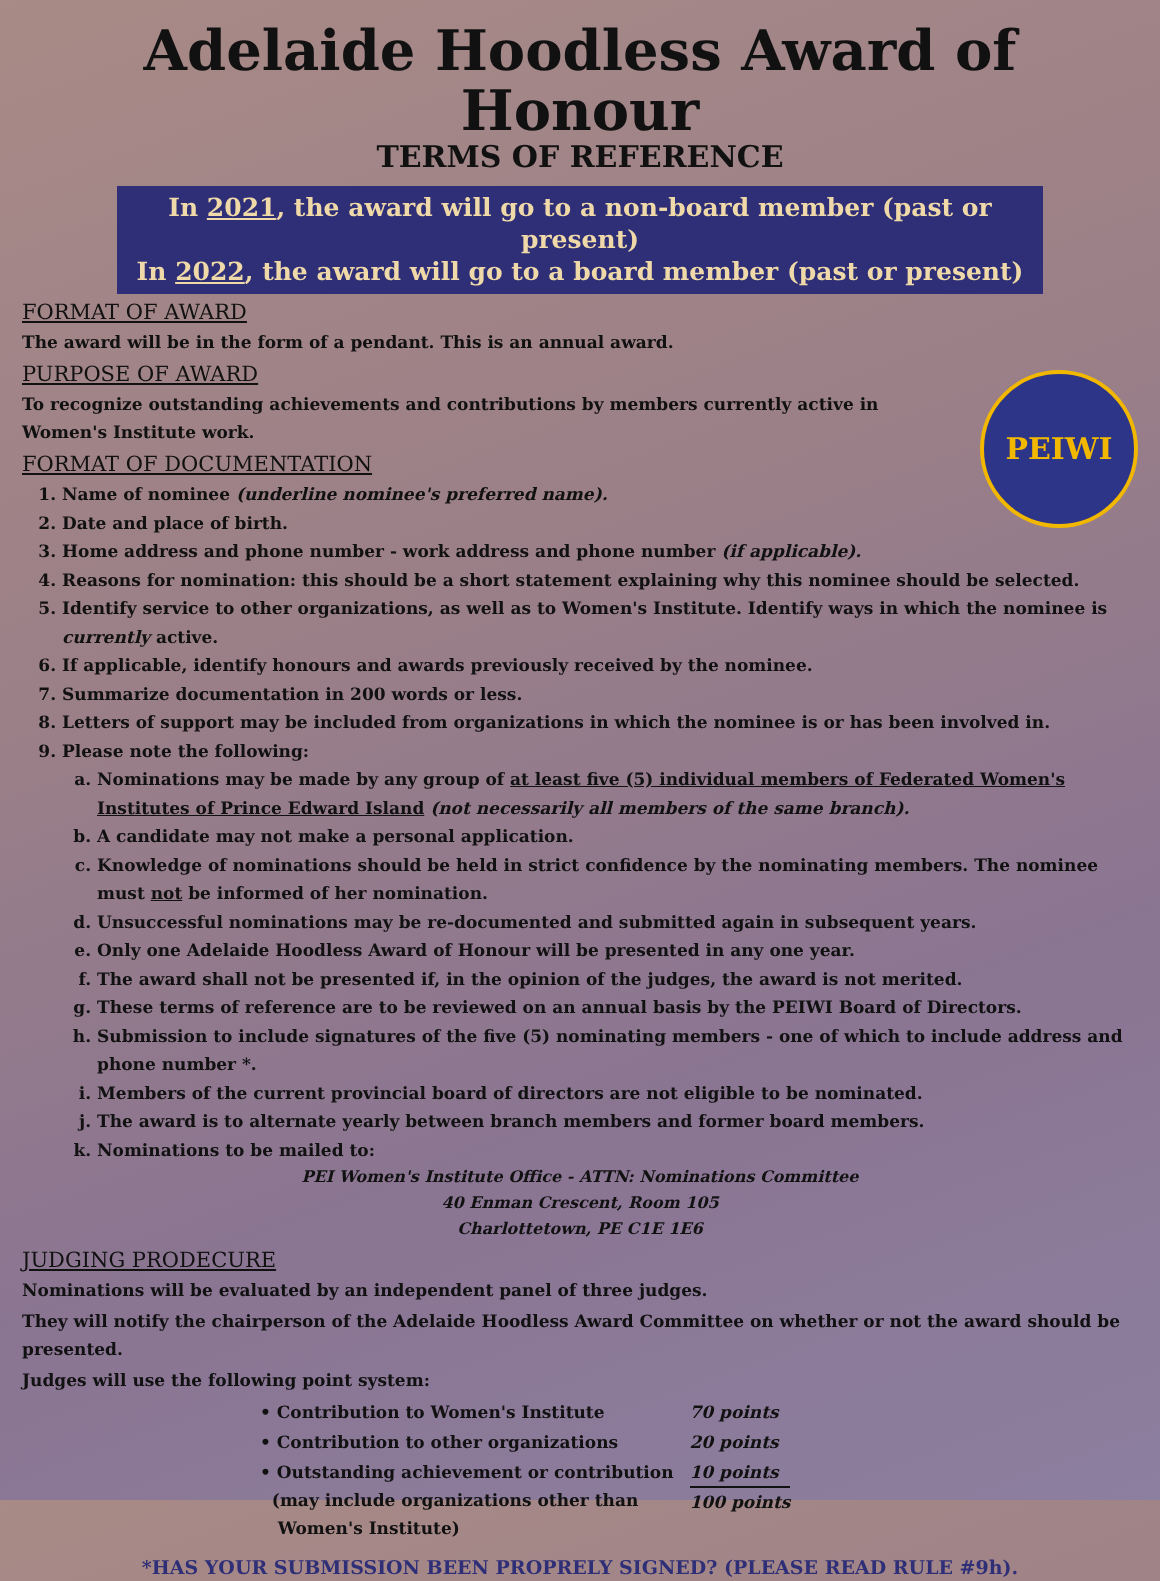Adelaide Hoodless Award of Honour
TERMS OF REFERENCE
In 2021, the award will go to a non-board member (past or present)
In 2022, the award will go to a board member (past or present)
FORMAT OF AWARD
The award will be in the form of a pendant. This is an annual award.
PURPOSE OF AWARD
PEIWI
To recognize outstanding achievements and contributions by members currently active in
Women's Institute work.
FORMAT OF DOCUMENTATION
1. Name of nominee (underline nominee's preferred name).
2. Date and place of birth.
3. Home address and phone number - work address and phone number (if applicable).
4. Reasons for nomination: this should be a short statement explaining why this nominee should be selected.
5. Identify service to other organizations, as well as to Women's Institute. Identify ways in which the nominee is currently active.
6. If applicable, identify honours and awards previously received by the nominee.
7. Summarize documentation in 200 words or less.
8. Letters of support may be included from organizations in which the nominee is or has been involved in.
9. Please note the following:
a. Nominations may be made by any group of at least five (5) individual members of Federated Women's Institutes of Prince Edward Island (not necessarily all members of the same branch).
b. A candidate may not make a personal application.
c. Knowledge of nominations should be held in strict confidence by the nominating members. The nominee must not be informed of her nomination.
d. Unsuccessful nominations may be re-documented and submitted again in subsequent years.
e. Only one Adelaide Hoodless Award of Honour will be presented in any one year.
f. The award shall not be presented if, in the opinion of the judges, the award is not merited.
g. These terms of reference are to be reviewed on an annual basis by the PEIWI Board of Directors.
h. Submission to include signatures of the five (5) nominating members - one of which to include address and phone number *.
i. Members of the current provincial board of directors are not eligible to be nominated.
j. The award is to alternate yearly between branch members and former board members.
k. Nominations to be mailed to:
PEI Women's Institute Office - ATTN: Nominations Committee
40 Enman Crescent, Room 105
Charlottetown, PE C1E 1E6
JUDGING PRODECURE
Nominations will be evaluated by an independent panel of three judges.
They will notify the chairperson of the Adelaide Hoodless Award Committee on whether or not the award should be presented.
Judges will use the following point system:
| • Contribution to Women's Institute | 70 points |
| • Contribution to other organizations | 20 points |
| • Outstanding achievement or contribution (may include organizations other than Women's Institute) | 10 points 100 points |
*HAS YOUR SUBMISSION BEEN PROPRELY SIGNED? (PLEASE READ RULE #9h).